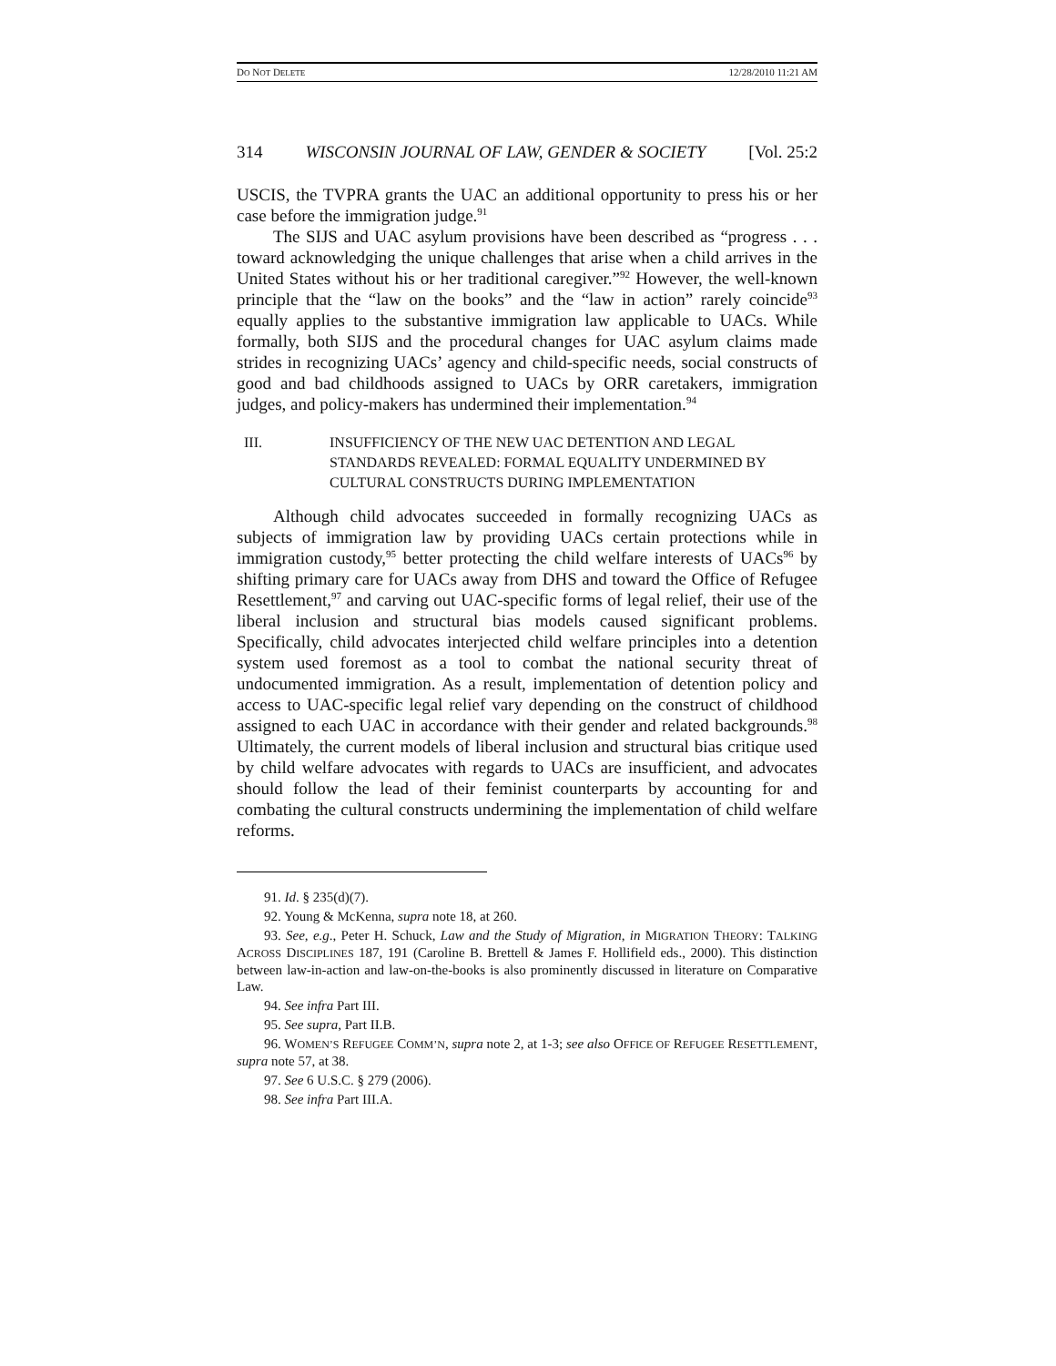DO NOT DELETE 12/28/2010 11:21 AM
314 WISCONSIN JOURNAL OF LAW, GENDER & SOCIETY [Vol. 25:2
USCIS, the TVPRA grants the UAC an additional opportunity to press his or her case before the immigration judge.<sup>91</sup>
The SIJS and UAC asylum provisions have been described as “progress . . . toward acknowledging the unique challenges that arise when a child arrives in the United States without his or her traditional caregiver.”<sup>92</sup> However, the well-known principle that the “law on the books” and the “law in action” rarely coincide<sup>93</sup> equally applies to the substantive immigration law applicable to UACs. While formally, both SIJS and the procedural changes for UAC asylum claims made strides in recognizing UACs’ agency and child-specific needs, social constructs of good and bad childhoods assigned to UACs by ORR caretakers, immigration judges, and policy-makers has undermined their implementation.<sup>94</sup>
III. INSUFFICIENCY OF THE NEW UAC DETENTION AND LEGAL STANDARDS REVEALED: FORMAL EQUALITY UNDERMINED BY CULTURAL CONSTRUCTS DURING IMPLEMENTATION
Although child advocates succeeded in formally recognizing UACs as subjects of immigration law by providing UACs certain protections while in immigration custody,<sup>95</sup> better protecting the child welfare interests of UACs<sup>96</sup> by shifting primary care for UACs away from DHS and toward the Office of Refugee Resettlement,<sup>97</sup> and carving out UAC-specific forms of legal relief, their use of the liberal inclusion and structural bias models caused significant problems. Specifically, child advocates interjected child welfare principles into a detention system used foremost as a tool to combat the national security threat of undocumented immigration. As a result, implementation of detention policy and access to UAC-specific legal relief vary depending on the construct of childhood assigned to each UAC in accordance with their gender and related backgrounds.<sup>98</sup> Ultimately, the current models of liberal inclusion and structural bias critique used by child welfare advocates with regards to UACs are insufficient, and advocates should follow the lead of their feminist counterparts by accounting for and combating the cultural constructs undermining the implementation of child welfare reforms.
91. Id. § 235(d)(7).
92. Young & McKenna, supra note 18, at 260.
93. See, e.g., Peter H. Schuck, Law and the Study of Migration, in MIGRATION THEORY: TALKING ACROSS DISCIPLINES 187, 191 (Caroline B. Brettell & James F. Hollifield eds., 2000). This distinction between law-in-action and law-on-the-books is also prominently discussed in literature on Comparative Law.
94. See infra Part III.
95. See supra, Part II.B.
96. WOMEN’S REFUGEE COMM’N, supra note 2, at 1-3; see also OFFICE OF REFUGEE RESETTLEMENT, supra note 57, at 38.
97. See 6 U.S.C. § 279 (2006).
98. See infra Part III.A.